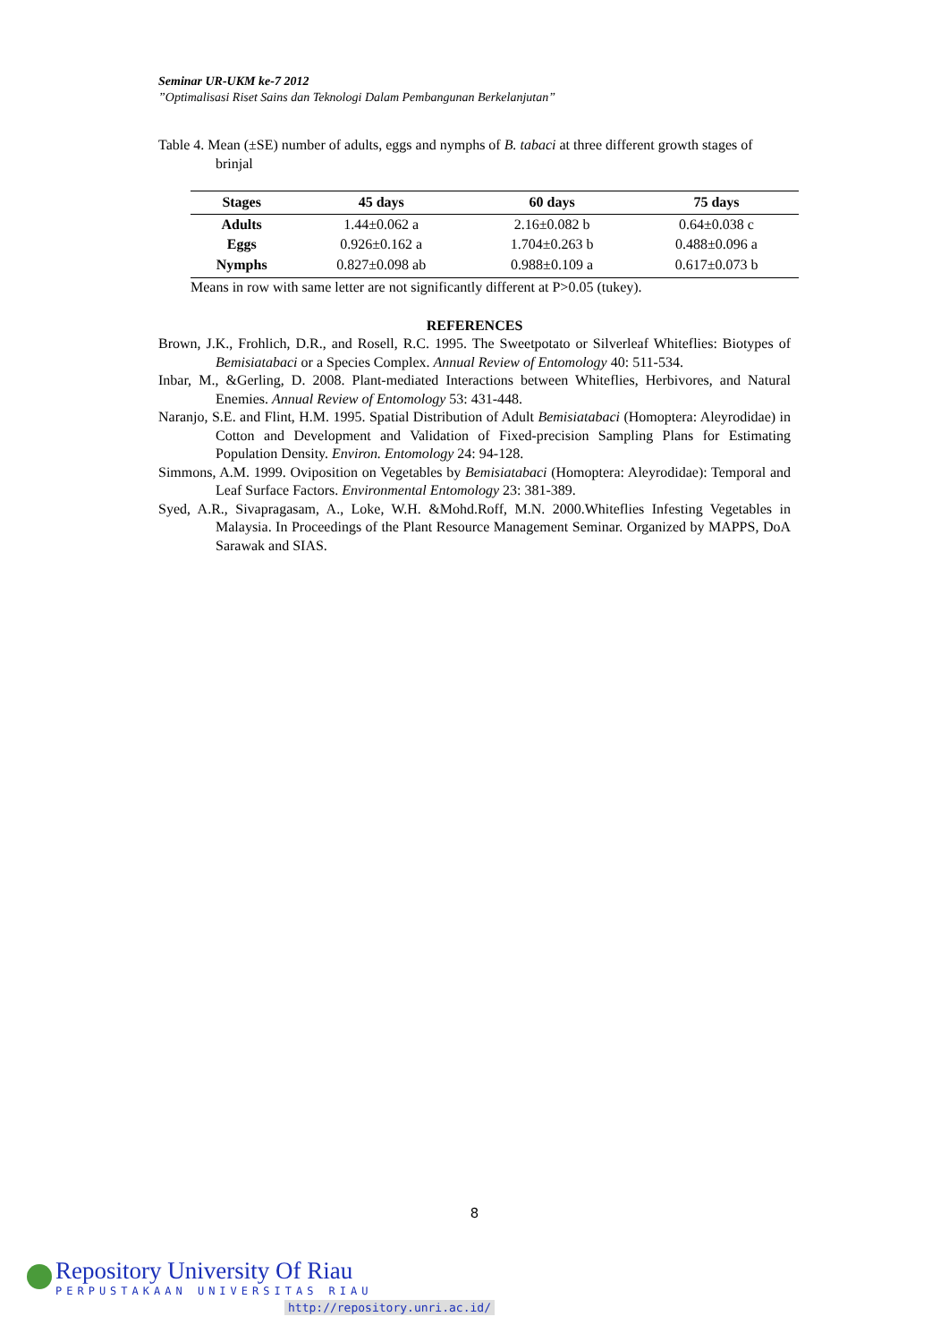Seminar UR-UKM ke-7 2012
”Optimalisasi Riset Sains dan Teknologi Dalam Pembangunan Berkelanjutan”
Table 4. Mean (±SE) number of adults, eggs and nymphs of B. tabaci at three different growth stages of brinjal
| Stages | 45 days | 60 days | 75 days |
| --- | --- | --- | --- |
| Adults | 1.44±0.062 a | 2.16±0.082 b | 0.64±0.038 c |
| Eggs | 0.926±0.162 a | 1.704±0.263 b | 0.488±0.096 a |
| Nymphs | 0.827±0.098 ab | 0.988±0.109 a | 0.617±0.073 b |
Means in row with same letter are not significantly different at P>0.05 (tukey).
REFERENCES
Brown, J.K., Frohlich, D.R., and Rosell, R.C. 1995. The Sweetpotato or Silverleaf Whiteflies: Biotypes of Bemisiatabaci or a Species Complex. Annual Review of Entomology 40: 511-534.
Inbar, M., &Gerling, D. 2008. Plant-mediated Interactions between Whiteflies, Herbivores, and Natural Enemies. Annual Review of Entomology 53: 431-448.
Naranjo, S.E. and Flint, H.M. 1995. Spatial Distribution of Adult Bemisiatabaci (Homoptera: Aleyrodidae) in Cotton and Development and Validation of Fixed-precision Sampling Plans for Estimating Population Density. Environ. Entomology 24: 94-128.
Simmons, A.M. 1999. Oviposition on Vegetables by Bemisiatabaci (Homoptera: Aleyrodidae): Temporal and Leaf Surface Factors. Environmental Entomology 23: 381-389.
Syed, A.R., Sivapragasam, A., Loke, W.H. &Mohd.Roff, M.N. 2000.Whiteflies Infesting Vegetables in Malaysia. In Proceedings of the Plant Resource Management Seminar. Organized by MAPPS, DoA Sarawak and SIAS.
8
Repository University Of Riau
PERPUSTAKAAN UNIVERSITAS RIAU
http://repository.unri.ac.id/